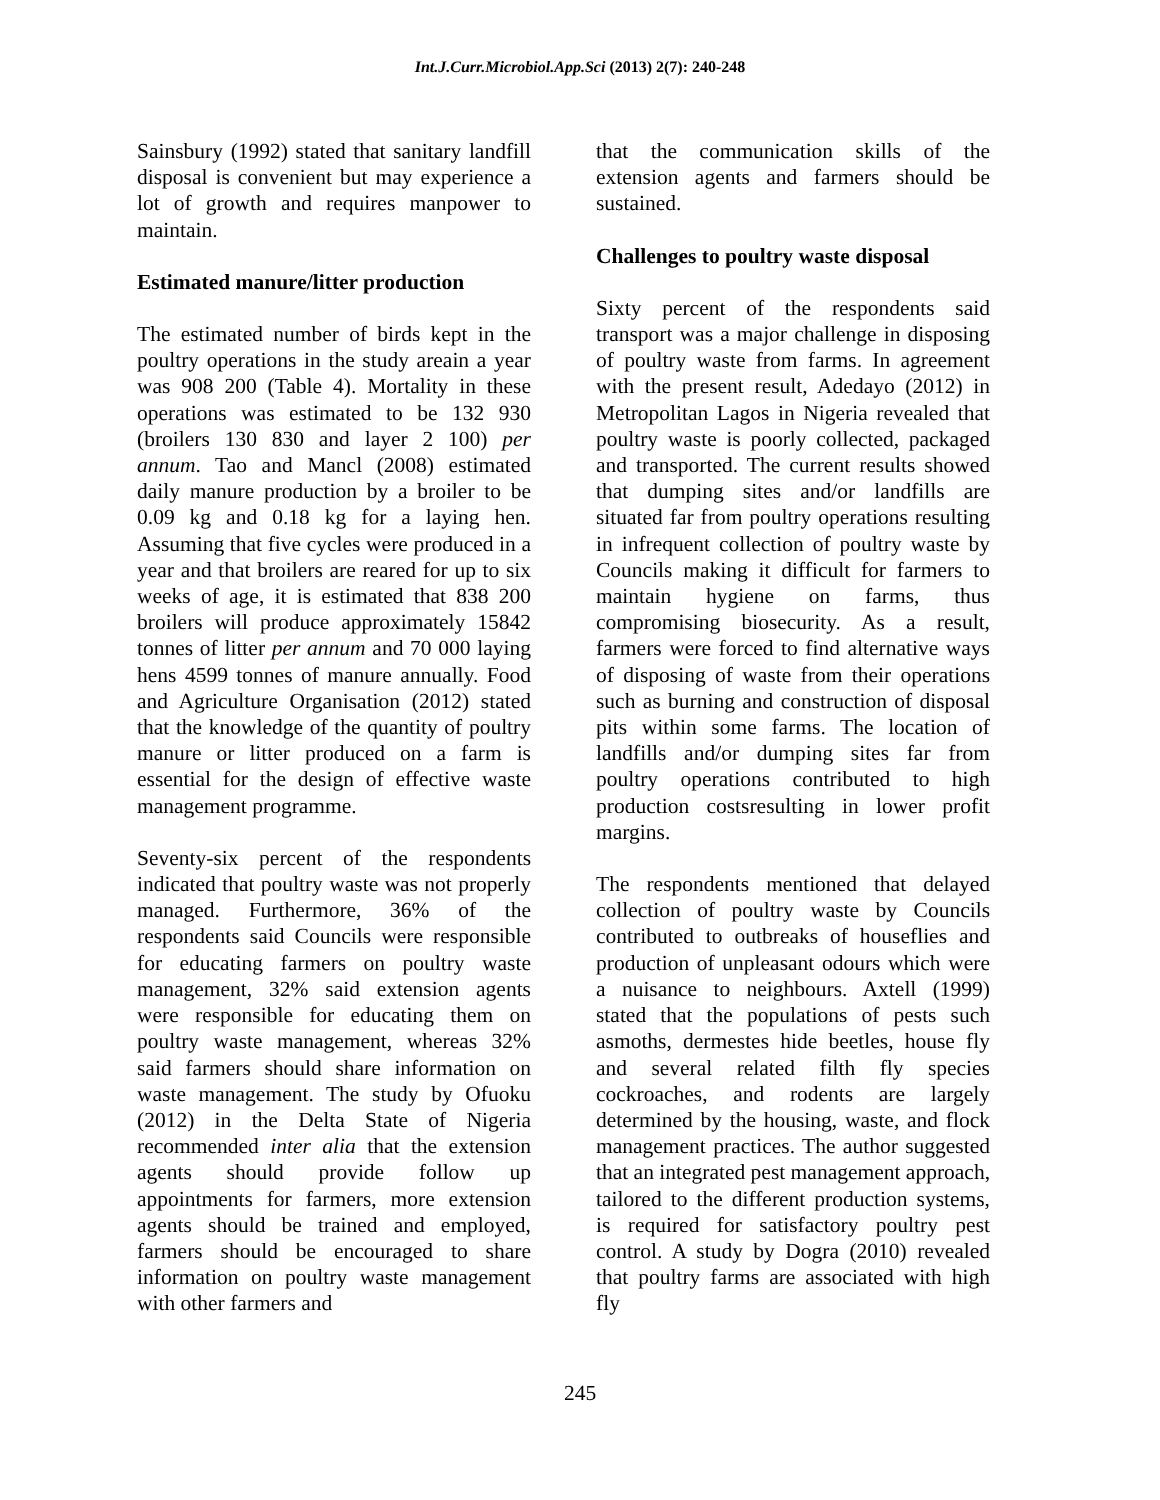Int.J.Curr.Microbiol.App.Sci (2013) 2(7): 240-248
Sainsbury (1992) stated that sanitary landfill disposal is convenient but may experience a lot of growth and requires manpower to maintain.
Estimated manure/litter production
The estimated number of birds kept in the poultry operations in the study areain a year was 908 200 (Table 4). Mortality in these operations was estimated to be 132 930 (broilers 130 830 and layer 2 100) per annum. Tao and Mancl (2008) estimated daily manure production by a broiler to be 0.09 kg and 0.18 kg for a laying hen. Assuming that five cycles were produced in a year and that broilers are reared for up to six weeks of age, it is estimated that 838 200 broilers will produce approximately 15842 tonnes of litter per annum and 70 000 laying hens 4599 tonnes of manure annually. Food and Agriculture Organisation (2012) stated that the knowledge of the quantity of poultry manure or litter produced on a farm is essential for the design of effective waste management programme.
Seventy-six percent of the respondents indicated that poultry waste was not properly managed. Furthermore, 36% of the respondents said Councils were responsible for educating farmers on poultry waste management, 32% said extension agents were responsible for educating them on poultry waste management, whereas 32% said farmers should share information on waste management. The study by Ofuoku (2012) in the Delta State of Nigeria recommended inter alia that the extension agents should provide follow up appointments for farmers, more extension agents should be trained and employed, farmers should be encouraged to share information on poultry waste management with other farmers and
that the communication skills of the extension agents and farmers should be sustained.
Challenges to poultry waste disposal
Sixty percent of the respondents said transport was a major challenge in disposing of poultry waste from farms. In agreement with the present result, Adedayo (2012) in Metropolitan Lagos in Nigeria revealed that poultry waste is poorly collected, packaged and transported. The current results showed that dumping sites and/or landfills are situated far from poultry operations resulting in infrequent collection of poultry waste by Councils making it difficult for farmers to maintain hygiene on farms, thus compromising biosecurity. As a result, farmers were forced to find alternative ways of disposing of waste from their operations such as burning and construction of disposal pits within some farms. The location of landfills and/or dumping sites far from poultry operations contributed to high production costsresulting in lower profit margins.
The respondents mentioned that delayed collection of poultry waste by Councils contributed to outbreaks of houseflies and production of unpleasant odours which were a nuisance to neighbours. Axtell (1999) stated that the populations of pests such asmoths, dermestes hide beetles, house fly and several related filth fly species cockroaches, and rodents are largely determined by the housing, waste, and flock management practices. The author suggested that an integrated pest management approach, tailored to the different production systems, is required for satisfactory poultry pest control. A study by Dogra (2010) revealed that poultry farms are associated with high fly
245